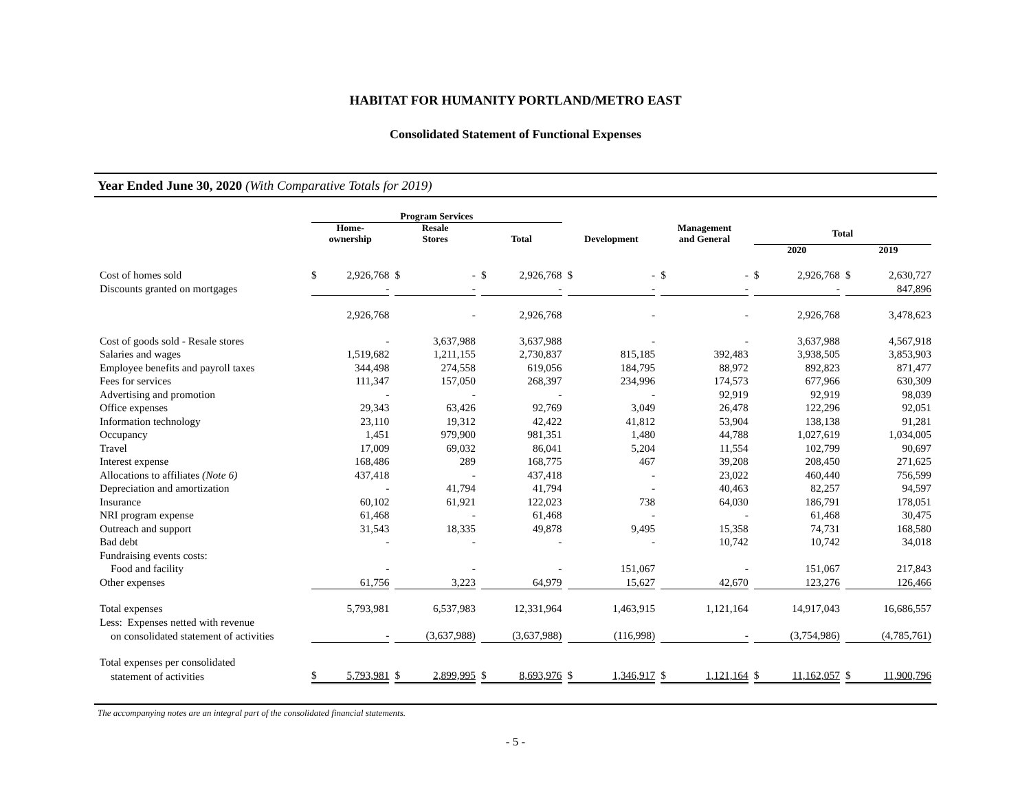HABITAT FOR HUMANITY PORTLAND/METRO EAST
Consolidated Statement of Functional Expenses
Year Ended June 30, 2020 (With Comparative Totals for 2019)
| | Program Services | | | | | | |
| --- | --- | --- | --- | --- | --- | --- | --- |
| | Home- ownership | Resale Stores | Total | Development | Management and General | Total | |
| | | | | | | 2020 | 2019 |
| Cost of homes sold | $ 2,926,768 | $ - | $ 2,926,768 | $ - | $ - | $ 2,926,768 | $ 2,630,727 |
| Discounts granted on mortgages | - | - | - | - | - | - | 847,896 |
| | 2,926,768 | - | 2,926,768 | - | - | 2,926,768 | 3,478,623 |
| Cost of goods sold - Resale stores | - | 3,637,988 | 3,637,988 | - | - | 3,637,988 | 4,567,918 |
| Salaries and wages | 1,519,682 | 1,211,155 | 2,730,837 | 815,185 | 392,483 | 3,938,505 | 3,853,903 |
| Employee benefits and payroll taxes | 344,498 | 274,558 | 619,056 | 184,795 | 88,972 | 892,823 | 871,477 |
| Fees for services | 111,347 | 157,050 | 268,397 | 234,996 | 174,573 | 677,966 | 630,309 |
| Advertising and promotion | - | - | - | - | 92,919 | 92,919 | 98,039 |
| Office expenses | 29,343 | 63,426 | 92,769 | 3,049 | 26,478 | 122,296 | 92,051 |
| Information technology | 23,110 | 19,312 | 42,422 | 41,812 | 53,904 | 138,138 | 91,281 |
| Occupancy | 1,451 | 979,900 | 981,351 | 1,480 | 44,788 | 1,027,619 | 1,034,005 |
| Travel | 17,009 | 69,032 | 86,041 | 5,204 | 11,554 | 102,799 | 90,697 |
| Interest expense | 168,486 | 289 | 168,775 | 467 | 39,208 | 208,450 | 271,625 |
| Allocations to affiliates (Note 6) | 437,418 | - | 437,418 | - | 23,022 | 460,440 | 756,599 |
| Depreciation and amortization | - | 41,794 | 41,794 | - | 40,463 | 82,257 | 94,597 |
| Insurance | 60,102 | 61,921 | 122,023 | 738 | 64,030 | 186,791 | 178,051 |
| NRI program expense | 61,468 | - | 61,468 | - | - | 61,468 | 30,475 |
| Outreach and support | 31,543 | 18,335 | 49,878 | 9,495 | 15,358 | 74,731 | 168,580 |
| Bad debt | - | - | - | - | 10,742 | 10,742 | 34,018 |
| Fundraising events costs: | | | | | | | |
| Food and facility | - | - | - | 151,067 | - | 151,067 | 217,843 |
| Other expenses | 61,756 | 3,223 | 64,979 | 15,627 | 42,670 | 123,276 | 126,466 |
| Total expenses | 5,793,981 | 6,537,983 | 12,331,964 | 1,463,915 | 1,121,164 | 14,917,043 | 16,686,557 |
| Less: Expenses netted with revenue | | | | | | | |
| on consolidated statement of activities | - | (3,637,988) | (3,637,988) | (116,998) | - | (3,754,986) | (4,785,761) |
| Total expenses per consolidated | | | | | | | |
| statement of activities | $ 5,793,981 | $ 2,899,995 | $ 8,693,976 | $ 1,346,917 | $ 1,121,164 | $ 11,162,057 | $ 11,900,796 |
The accompanying notes are an integral part of the consolidated financial statements.
- 5 -